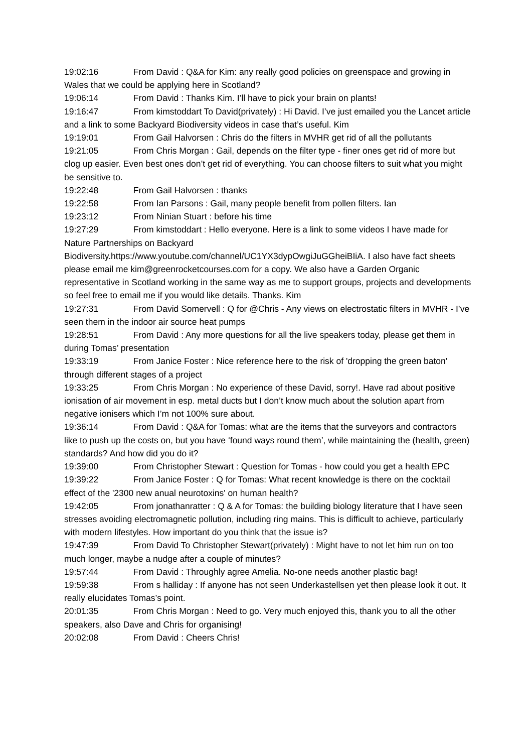19:02:16 From David : Q&A for Kim: any really good policies on greenspace and growing in Wales that we could be applying here in Scotland?
19:06:14 From David : Thanks Kim. I’ll have to pick your brain on plants!
19:16:47 From kimstoddart To David(privately) : Hi David. I’ve just emailed you the Lancet article and a link to some Backyard Biodiversity videos in case that’s useful. Kim
19:19:01 From Gail Halvorsen : Chris do the filters in MVHR get rid of all the pollutants
19:21:05 From Chris Morgan : Gail, depends on the filter type - finer ones get rid of more but clog up easier. Even best ones don’t get rid of everything. You can choose filters to suit what you might be sensitive to.
19:22:48 From Gail Halvorsen : thanks
19:22:58 From Ian Parsons : Gail, many people benefit from pollen filters. Ian
19:23:12 From Ninian Stuart : before his time
19:27:29 From kimstoddart : Hello everyone. Here is a link to some videos I have made for Nature Partnerships on Backyard Biodiversity.https://www.youtube.com/channel/UC1YX3dypOwgiJuGGheiBIiA. I also have fact sheets please email me kim@greenrocketcourses.com for a copy. We also have a Garden Organic representative in Scotland working in the same way as me to support groups, projects and developments so feel free to email me if you would like details. Thanks. Kim
19:27:31 From David Somervell : Q for @Chris - Any views on electrostatic filters in MVHR - I’ve seen them in the indoor air source heat pumps
19:28:51 From David : Any more questions for all the live speakers today, please get them in during Tomas’ presentation
19:33:19 From Janice Foster : Nice reference here to the risk of 'dropping the green baton' through different stages of a project
19:33:25 From Chris Morgan : No experience of these David, sorry!. Have rad about positive ionisation of air movement in esp. metal ducts but I don’t know much about the solution apart from negative ionisers which I’m not 100% sure about.
19:36:14 From David : Q&A for Tomas: what are the items that the surveyors and contractors like to push up the costs on, but you have ‘found ways round them’, while maintaining the (health, green) standards? And how did you do it?
19:39:00 From Christopher Stewart : Question for Tomas - how could you get a health EPC
19:39:22 From Janice Foster : Q for Tomas: What recent knowledge is there on the cocktail effect of the '2300 new anual neurotoxins' on human health?
19:42:05 From jonathanratter : Q & A for Tomas: the building biology literature that I have seen stresses avoiding electromagnetic pollution, including ring mains. This is difficult to achieve, particularly with modern lifestyles. How important do you think that the issue is?
19:47:39 From David To Christopher Stewart(privately) : Might have to not let him run on too much longer, maybe a nudge after a couple of minutes?
19:57:44 From David : Throughly agree Amelia. No-one needs another plastic bag!
19:59:38 From s halliday : If anyone has not seen Underkastellsen yet then please look it out. It really elucidates Tomas’s point.
20:01:35 From Chris Morgan : Need to go. Very much enjoyed this, thank you to all the other speakers, also Dave and Chris for organising!
20:02:08 From David : Cheers Chris!